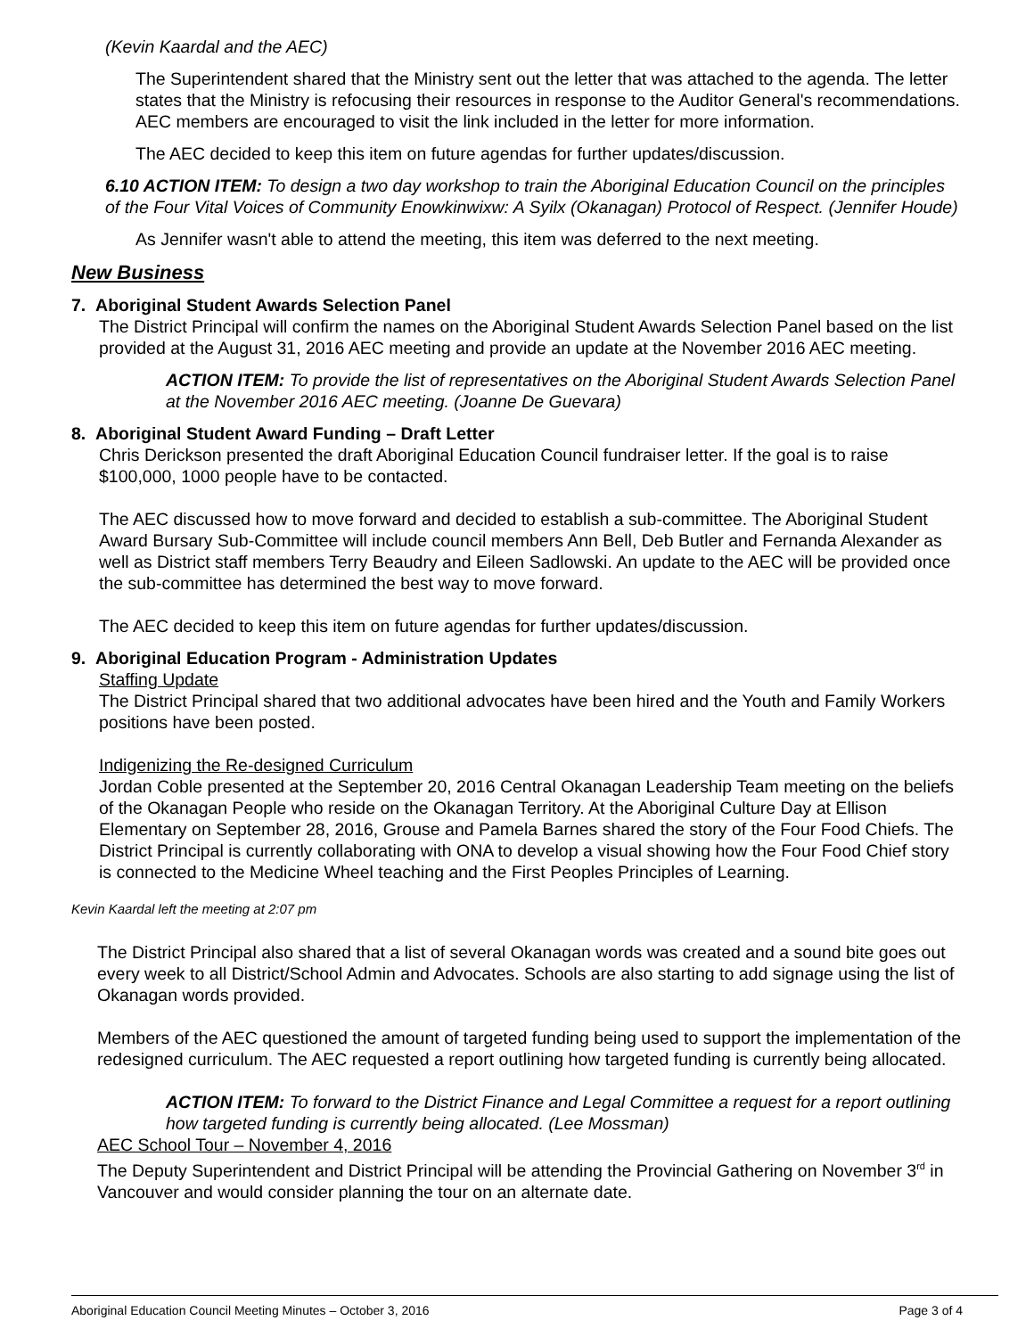(Kevin Kaardal and the AEC)
The Superintendent shared that the Ministry sent out the letter that was attached to the agenda. The letter states that the Ministry is refocusing their resources in response to the Auditor General's recommendations. AEC members are encouraged to visit the link included in the letter for more information.
The AEC decided to keep this item on future agendas for further updates/discussion.
6.10 ACTION ITEM: To design a two day workshop to train the Aboriginal Education Council on the principles of the Four Vital Voices of Community Enowkinwixw: A Syilx (Okanagan) Protocol of Respect. (Jennifer Houde)
As Jennifer wasn't able to attend the meeting, this item was deferred to the next meeting.
New Business
7. Aboriginal Student Awards Selection Panel
The District Principal will confirm the names on the Aboriginal Student Awards Selection Panel based on the list provided at the August 31, 2016 AEC meeting and provide an update at the November 2016 AEC meeting.
ACTION ITEM: To provide the list of representatives on the Aboriginal Student Awards Selection Panel at the November 2016 AEC meeting. (Joanne De Guevara)
8. Aboriginal Student Award Funding – Draft Letter
Chris Derickson presented the draft Aboriginal Education Council fundraiser letter. If the goal is to raise $100,000, 1000 people have to be contacted.
The AEC discussed how to move forward and decided to establish a sub-committee. The Aboriginal Student Award Bursary Sub-Committee will include council members Ann Bell, Deb Butler and Fernanda Alexander as well as District staff members Terry Beaudry and Eileen Sadlowski. An update to the AEC will be provided once the sub-committee has determined the best way to move forward.
The AEC decided to keep this item on future agendas for further updates/discussion.
9. Aboriginal Education Program - Administration Updates
Staffing Update
The District Principal shared that two additional advocates have been hired and the Youth and Family Workers positions have been posted.
Indigenizing the Re-designed Curriculum
Jordan Coble presented at the September 20, 2016 Central Okanagan Leadership Team meeting on the beliefs of the Okanagan People who reside on the Okanagan Territory. At the Aboriginal Culture Day at Ellison Elementary on September 28, 2016, Grouse and Pamela Barnes shared the story of the Four Food Chiefs. The District Principal is currently collaborating with ONA to develop a visual showing how the Four Food Chief story is connected to the Medicine Wheel teaching and the First Peoples Principles of Learning.
Kevin Kaardal left the meeting at 2:07 pm
The District Principal also shared that a list of several Okanagan words was created and a sound bite goes out every week to all District/School Admin and Advocates. Schools are also starting to add signage using the list of Okanagan words provided.
Members of the AEC questioned the amount of targeted funding being used to support the implementation of the redesigned curriculum. The AEC requested a report outlining how targeted funding is currently being allocated.
ACTION ITEM: To forward to the District Finance and Legal Committee a request for a report outlining how targeted funding is currently being allocated. (Lee Mossman)
AEC School Tour – November 4, 2016
The Deputy Superintendent and District Principal will be attending the Provincial Gathering on November 3<sup>rd</sup> in Vancouver and would consider planning the tour on an alternate date.
Aboriginal Education Council Meeting Minutes – October 3, 2016 Page 3 of 4